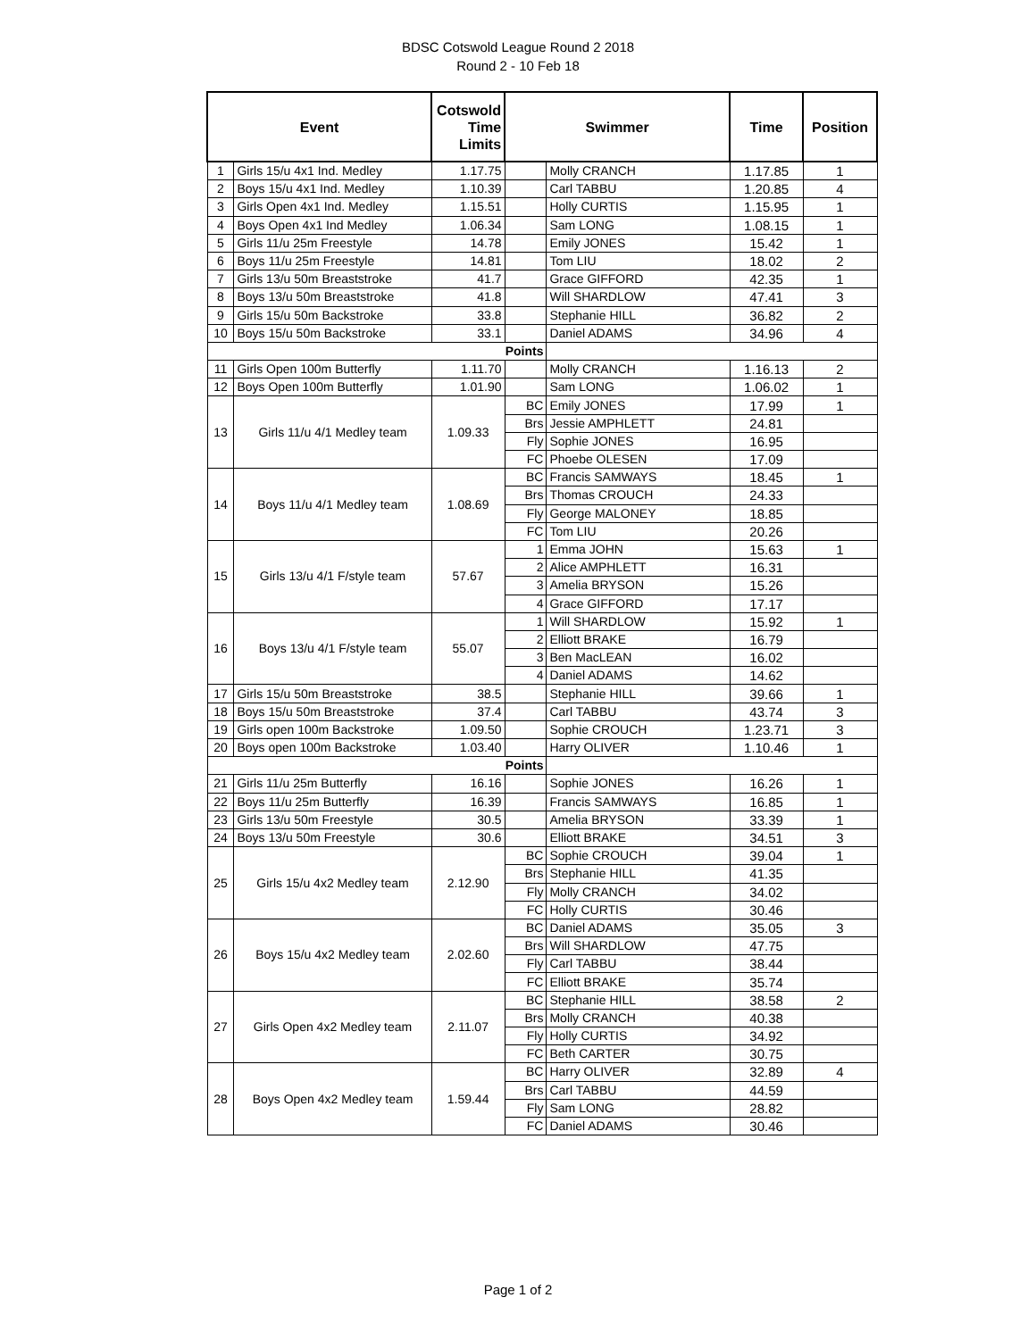BDSC Cotswold League Round 2 2018
Round 2 - 10 Feb 18
| Event | | Cotswold Time Limits | Swimmer | | Time | Position |
| --- | --- | --- | --- | --- | --- | --- |
| 1 | Girls 15/u 4x1 Ind. Medley | 1.17.75 | | Molly CRANCH | 1.17.85 | 1 |
| 2 | Boys 15/u 4x1 Ind. Medley | 1.10.39 | | Carl TABBU | 1.20.85 | 4 |
| 3 | Girls Open 4x1 Ind. Medley | 1.15.51 | | Holly CURTIS | 1.15.95 | 1 |
| 4 | Boys Open 4x1 Ind Medley | 1.06.34 | | Sam LONG | 1.08.15 | 1 |
| 5 | Girls 11/u 25m Freestyle | 14.78 | | Emily JONES | 15.42 | 1 |
| 6 | Boys 11/u 25m Freestyle | 14.81 | | Tom LIU | 18.02 | 2 |
| 7 | Girls 13/u 50m Breaststroke | 41.7 | | Grace GIFFORD | 42.35 | 1 |
| 8 | Boys 13/u 50m Breaststroke | 41.8 | | Will SHARDLOW | 47.41 | 3 |
| 9 | Girls 15/u 50m Backstroke | 33.8 | | Stephanie HILL | 36.82 | 2 |
| 10 | Boys 15/u 50m Backstroke | 33.1 | | Daniel ADAMS | 34.96 | 4 |
| Points | | | | | | |
| 11 | Girls Open 100m Butterfly | 1.11.70 | | Molly CRANCH | 1.16.13 | 2 |
| 12 | Boys Open 100m Butterfly | 1.01.90 | | Sam LONG | 1.06.02 | 1 |
| 13 | Girls 11/u 4/1 Medley team | 1.09.33 | BC | Emily JONES | 17.99 | 1 |
| | | | Brs | Jessie AMPHLETT | 24.81 | |
| | | | Fly | Sophie JONES | 16.95 | |
| | | | FC | Phoebe OLESEN | 17.09 | |
| 14 | Boys 11/u 4/1 Medley team | 1.08.69 | BC | Francis SAMWAYS | 18.45 | 1 |
| | | | Brs | Thomas CROUCH | 24.33 | |
| | | | Fly | George MALONEY | 18.85 | |
| | | | FC | Tom LIU | 20.26 | |
| 15 | Girls 13/u 4/1 F/style team | 57.67 | 1 | Emma JOHN | 15.63 | 1 |
| | | | 2 | Alice AMPHLETT | 16.31 | |
| | | | 3 | Amelia BRYSON | 15.26 | |
| | | | 4 | Grace GIFFORD | 17.17 | |
| 16 | Boys 13/u 4/1 F/style team | 55.07 | 1 | Will SHARDLOW | 15.92 | 1 |
| | | | 2 | Elliott BRAKE | 16.79 | |
| | | | 3 | Ben MacLEAN | 16.02 | |
| | | | 4 | Daniel ADAMS | 14.62 | |
| 17 | Girls 15/u 50m Breaststroke | 38.5 | | Stephanie HILL | 39.66 | 1 |
| 18 | Boys 15/u 50m Breaststroke | 37.4 | | Carl TABBU | 43.74 | 3 |
| 19 | Girls open 100m Backstroke | 1.09.50 | | Sophie CROUCH | 1.23.71 | 3 |
| 20 | Boys open 100m Backstroke | 1.03.40 | | Harry OLIVER | 1.10.46 | 1 |
| Points | | | | | | |
| 21 | Girls 11/u 25m Butterfly | 16.16 | | Sophie JONES | 16.26 | 1 |
| 22 | Boys 11/u 25m Butterfly | 16.39 | | Francis SAMWAYS | 16.85 | 1 |
| 23 | Girls 13/u 50m Freestyle | 30.5 | | Amelia BRYSON | 33.39 | 1 |
| 24 | Boys 13/u 50m Freestyle | 30.6 | | Elliott BRAKE | 34.51 | 3 |
| 25 | Girls 15/u 4x2 Medley team | 2.12.90 | BC | Sophie CROUCH | 39.04 | 1 |
| | | | Brs | Stephanie HILL | 41.35 | |
| | | | Fly | Molly CRANCH | 34.02 | |
| | | | FC | Holly CURTIS | 30.46 | |
| 26 | Boys 15/u 4x2 Medley team | 2.02.60 | BC | Daniel ADAMS | 35.05 | 3 |
| | | | Brs | Will SHARDLOW | 47.75 | |
| | | | Fly | Carl TABBU | 38.44 | |
| | | | FC | Elliott BRAKE | 35.74 | |
| 27 | Girls Open 4x2 Medley team | 2.11.07 | BC | Stephanie HILL | 38.58 | 2 |
| | | | Brs | Molly CRANCH | 40.38 | |
| | | | Fly | Holly CURTIS | 34.92 | |
| | | | FC | Beth CARTER | 30.75 | |
| 28 | Boys Open 4x2 Medley team | 1.59.44 | BC | Harry OLIVER | 32.89 | 4 |
| | | | Brs | Carl TABBU | 44.59 | |
| | | | Fly | Sam LONG | 28.82 | |
| | | | FC | Daniel ADAMS | 30.46 | |
Page 1 of 2